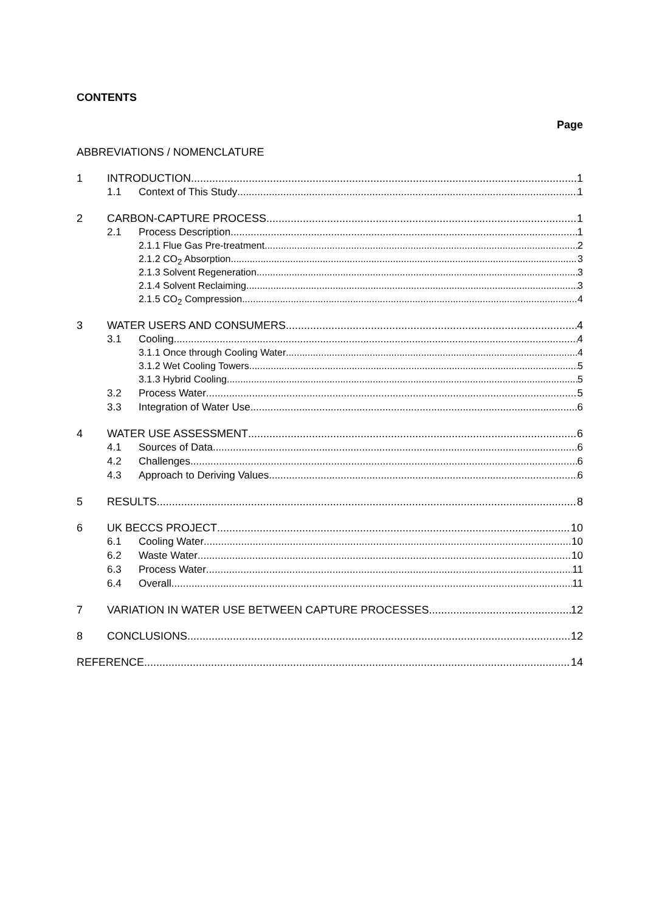CONTENTS
Page
ABBREVIATIONS / NOMENCLATURE
1 INTRODUCTION 1
1.1 Context of This Study 1
2 CARBON-CAPTURE PROCESS 1
2.1 Process Description 1
2.1.1 Flue Gas Pre-treatment 2
2.1.2 CO<sub>2</sub> Absorption 3
2.1.3 Solvent Regeneration 3
2.1.4 Solvent Reclaiming 3
2.1.5 CO<sub>2</sub> Compression 4
3 WATER USERS AND CONSUMERS 4
3.1 Cooling 4
3.1.1 Once through Cooling Water 4
3.1.2 Wet Cooling Towers 5
3.1.3 Hybrid Cooling 5
3.2 Process Water 5
3.3 Integration of Water Use 6
4 WATER USE ASSESSMENT 6
4.1 Sources of Data 6
4.2 Challenges 6
4.3 Approach to Deriving Values 6
5 RESULTS 8
6 UK BECCS PROJECT 10
6.1 Cooling Water 10
6.2 Waste Water 10
6.3 Process Water 11
6.4 Overall 11
7 VARIATION IN WATER USE BETWEEN CAPTURE PROCESSES 12
8 CONCLUSIONS 12
REFERENCE 14